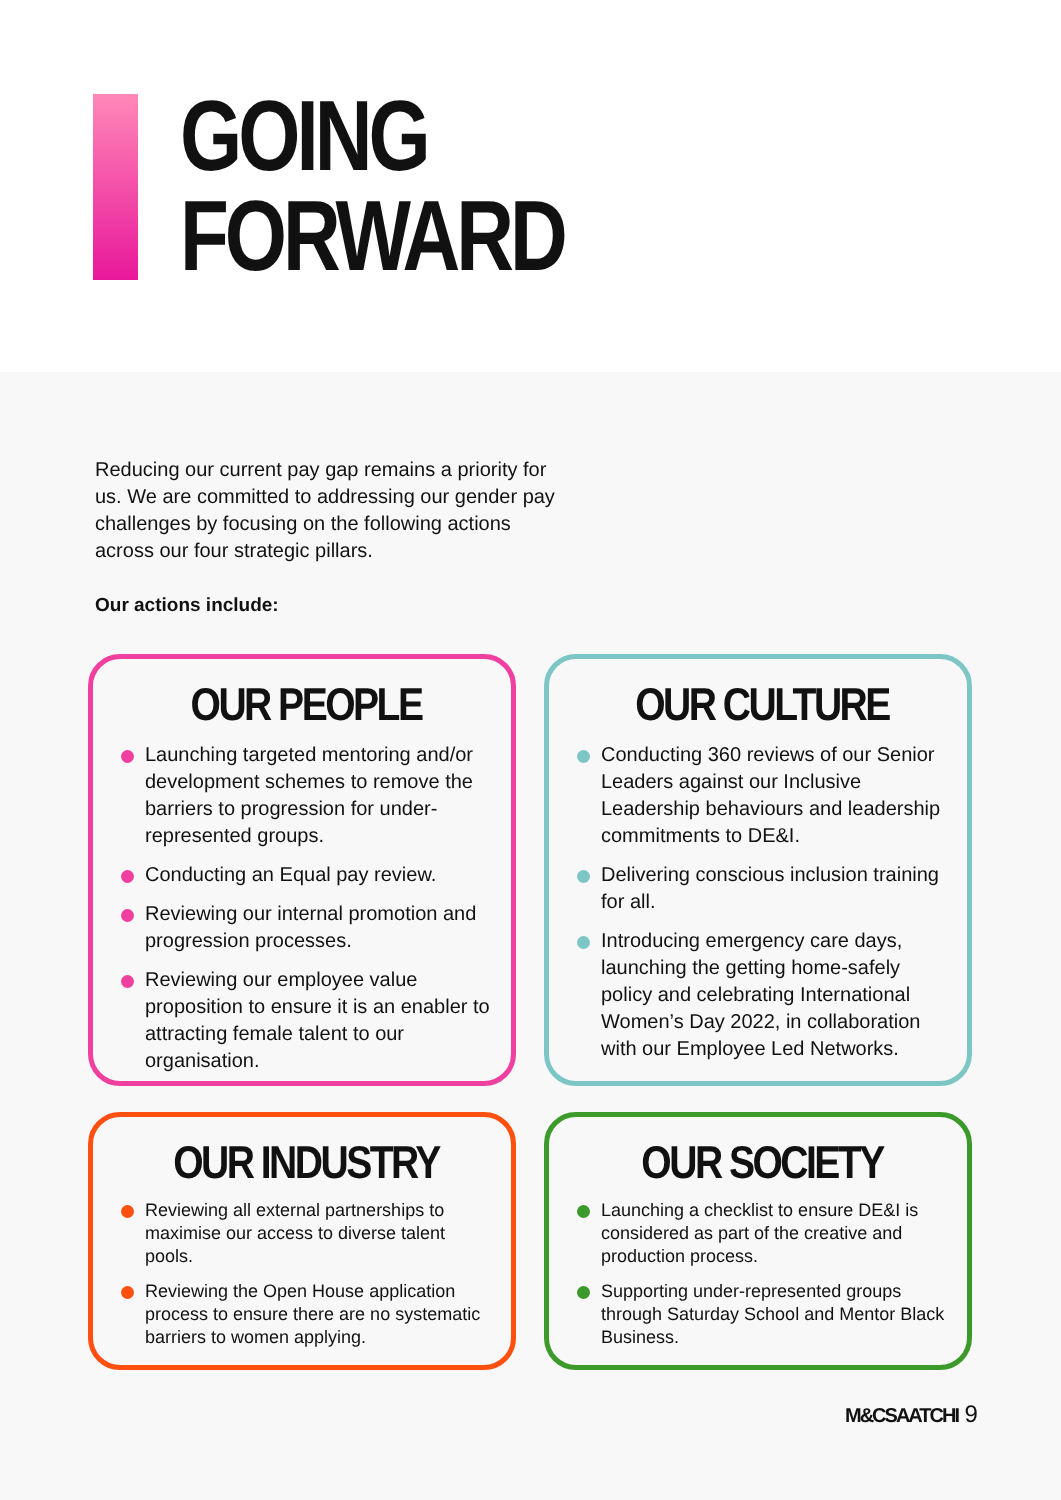GOING
FORWARD
Reducing our current pay gap remains a priority for us. We are committed to addressing our gender pay challenges by focusing on the following actions across our four strategic pillars.
Our actions include:
OUR PEOPLE
Launching targeted mentoring and/or development schemes to remove the barriers to progression for under-represented groups.
Conducting an Equal pay review.
Reviewing our internal promotion and progression processes.
Reviewing our employee value proposition to ensure it is an enabler to attracting female talent to our organisation.
OUR CULTURE
Conducting 360 reviews of our Senior Leaders against our Inclusive Leadership behaviours and leadership commitments to DE&I.
Delivering conscious inclusion training for all.
Introducing emergency care days, launching the getting home-safely policy and celebrating International Women’s Day 2022, in collaboration with our Employee Led Networks.
OUR INDUSTRY
Reviewing all external partnerships to maximise our access to diverse talent pools.
Reviewing the Open House application process to ensure there are no systematic barriers to women applying.
OUR SOCIETY
Launching a checklist to ensure DE&I is considered as part of the creative and production process.
Supporting under-represented groups through Saturday School and Mentor Black Business.
M&CSAATCHI 9